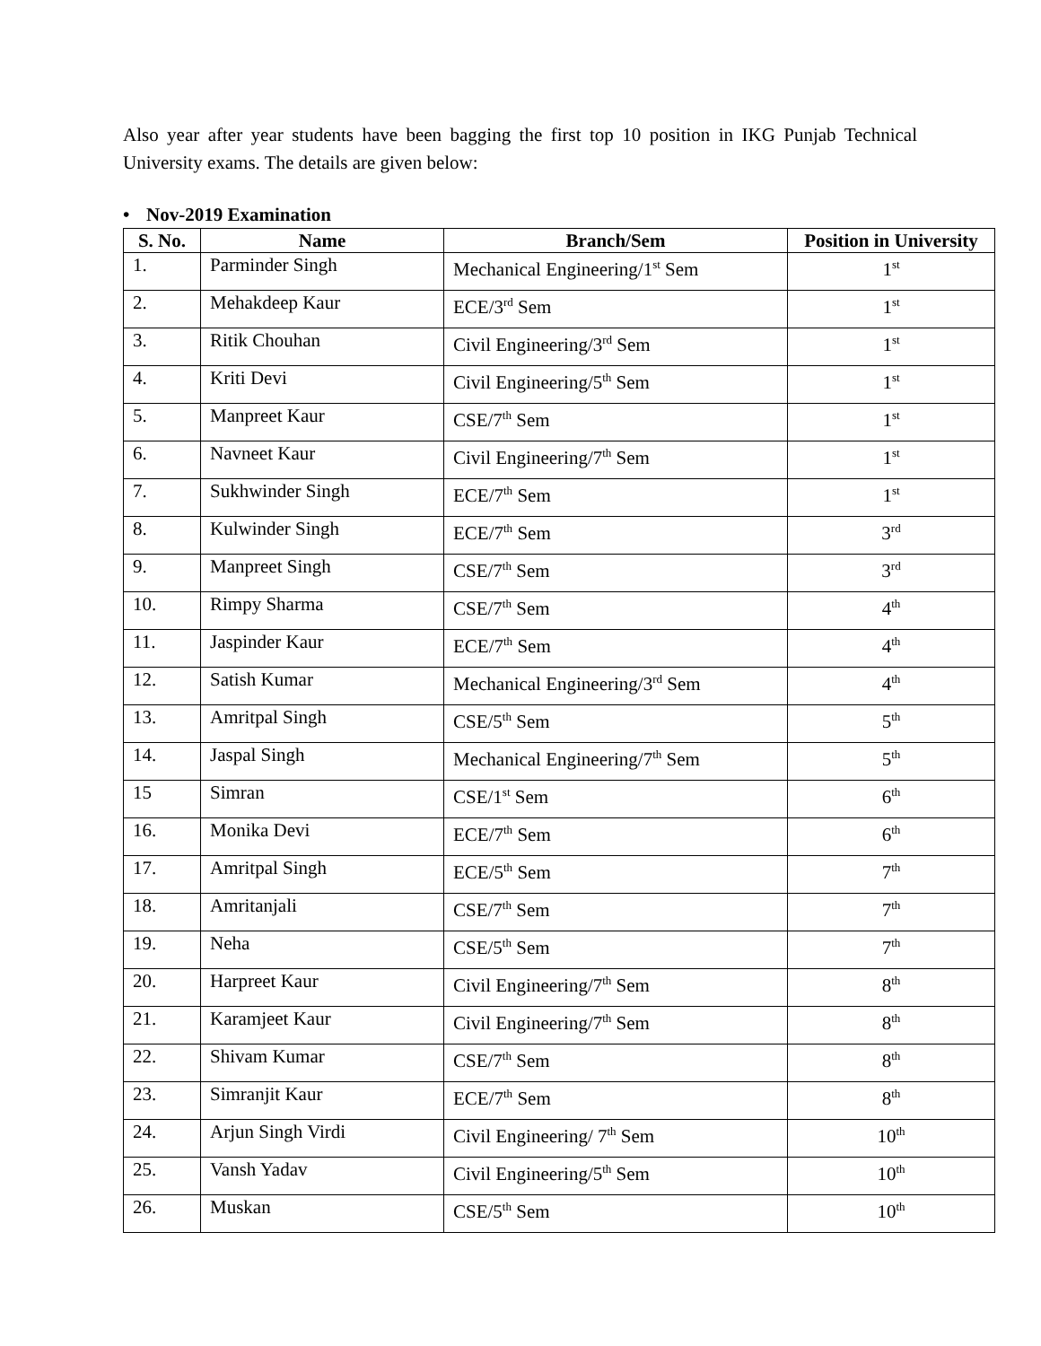Also year after year students have been bagging the first top 10 position in IKG Punjab Technical University exams. The details are given below:
• Nov-2019 Examination
| S. No. | Name | Branch/Sem | Position in University |
| --- | --- | --- | --- |
| 1. | Parminder Singh | Mechanical Engineering/1<sup>st</sup> Sem | 1<sup>st</sup> |
| 2. | Mehakdeep Kaur | ECE/3<sup>rd</sup> Sem | 1<sup>st</sup> |
| 3. | Ritik Chouhan | Civil Engineering/3<sup>rd</sup> Sem | 1<sup>st</sup> |
| 4. | Kriti Devi | Civil Engineering/5<sup>th</sup> Sem | 1<sup>st</sup> |
| 5. | Manpreet Kaur | CSE/7<sup>th</sup> Sem | 1<sup>st</sup> |
| 6. | Navneet Kaur | Civil Engineering/7<sup>th</sup> Sem | 1<sup>st</sup> |
| 7. | Sukhwinder Singh | ECE/7<sup>th</sup> Sem | 1<sup>st</sup> |
| 8. | Kulwinder Singh | ECE/7<sup>th</sup> Sem | 3<sup>rd</sup> |
| 9. | Manpreet Singh | CSE/7<sup>th</sup> Sem | 3<sup>rd</sup> |
| 10. | Rimpy Sharma | CSE/7<sup>th</sup> Sem | 4<sup>th</sup> |
| 11. | Jaspinder Kaur | ECE/7<sup>th</sup> Sem | 4<sup>th</sup> |
| 12. | Satish Kumar | Mechanical Engineering/3<sup>rd</sup> Sem | 4<sup>th</sup> |
| 13. | Amritpal Singh | CSE/5<sup>th</sup> Sem | 5<sup>th</sup> |
| 14. | Jaspal Singh | Mechanical Engineering/7<sup>th</sup> Sem | 5<sup>th</sup> |
| 15 | Simran | CSE/1<sup>st</sup> Sem | 6<sup>th</sup> |
| 16. | Monika Devi | ECE/7<sup>th</sup> Sem | 6<sup>th</sup> |
| 17. | Amritpal Singh | ECE/5<sup>th</sup> Sem | 7<sup>th</sup> |
| 18. | Amritanjali | CSE/7<sup>th</sup> Sem | 7<sup>th</sup> |
| 19. | Neha | CSE/5<sup>th</sup> Sem | 7<sup>th</sup> |
| 20. | Harpreet Kaur | Civil Engineering/7<sup>th</sup> Sem | 8<sup>th</sup> |
| 21. | Karamjeet Kaur | Civil Engineering/7<sup>th</sup> Sem | 8<sup>th</sup> |
| 22. | Shivam Kumar | CSE/7<sup>th</sup> Sem | 8<sup>th</sup> |
| 23. | Simranjit Kaur | ECE/7<sup>th</sup> Sem | 8<sup>th</sup> |
| 24. | Arjun Singh Virdi | Civil Engineering/ 7<sup>th</sup> Sem | 10<sup>th</sup> |
| 25. | Vansh Yadav | Civil Engineering/5<sup>th</sup> Sem | 10<sup>th</sup> |
| 26. | Muskan | CSE/5<sup>th</sup> Sem | 10<sup>th</sup> |